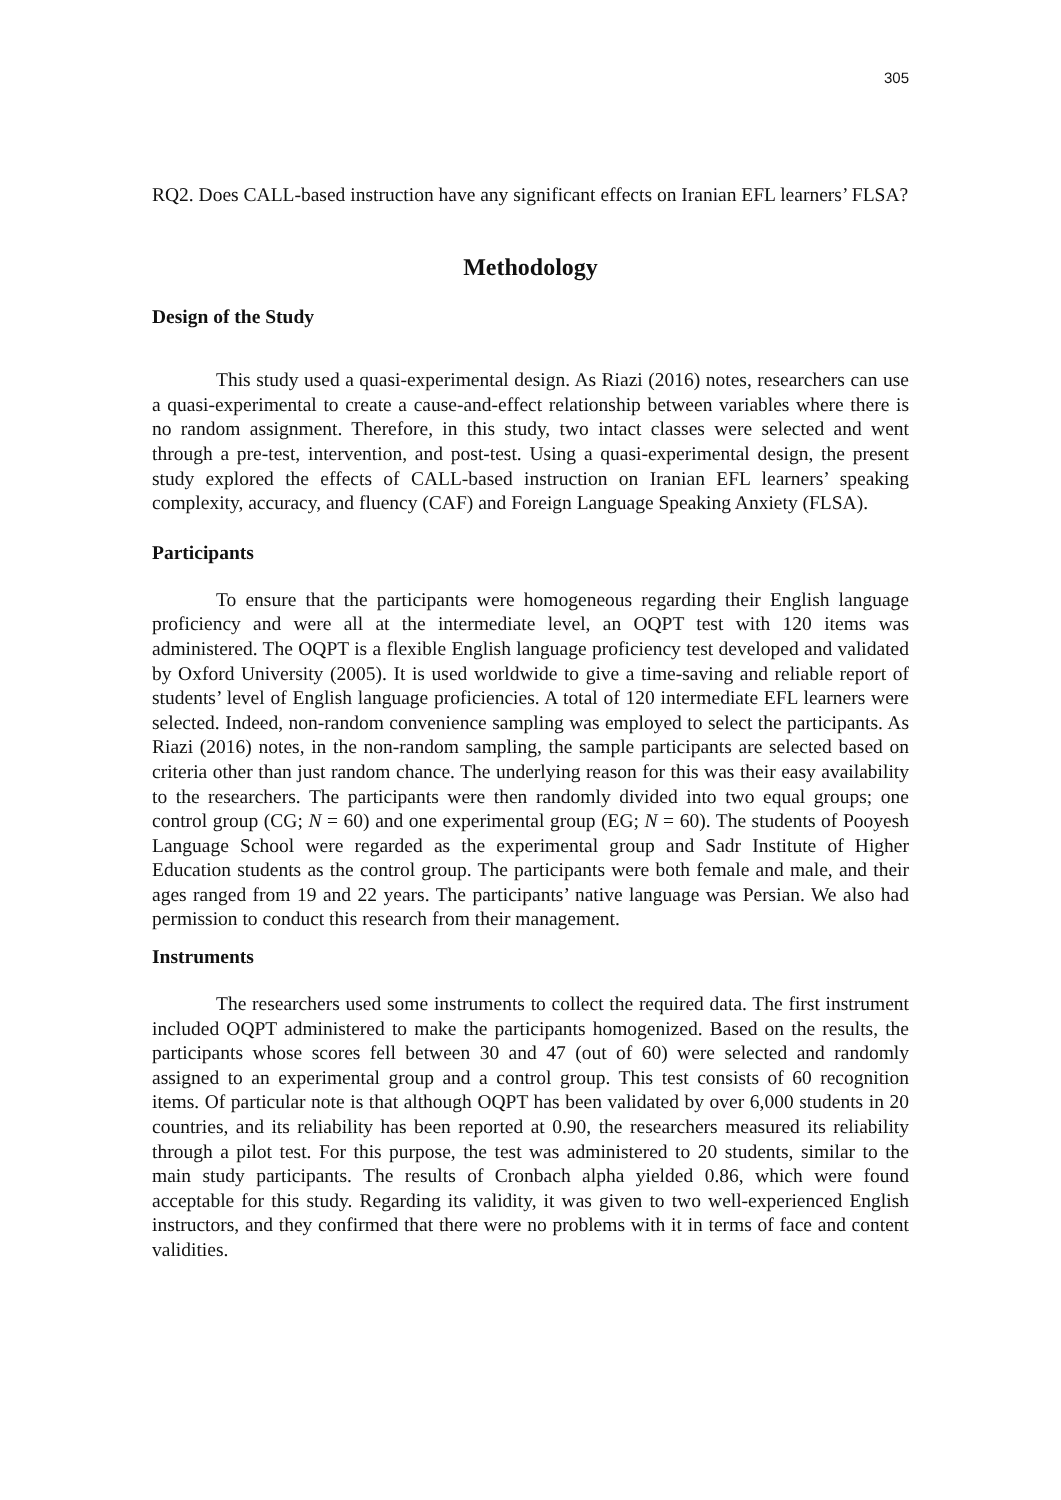305
RQ2. Does CALL-based instruction have any significant effects on Iranian EFL learners’ FLSA?
Methodology
Design of the Study
This study used a quasi-experimental design. As Riazi (2016) notes, researchers can use a quasi-experimental to create a cause-and-effect relationship between variables where there is no random assignment. Therefore, in this study, two intact classes were selected and went through a pre-test, intervention, and post-test. Using a quasi-experimental design, the present study explored the effects of CALL-based instruction on Iranian EFL learners’ speaking complexity, accuracy, and fluency (CAF) and Foreign Language Speaking Anxiety (FLSA).
Participants
To ensure that the participants were homogeneous regarding their English language proficiency and were all at the intermediate level, an OQPT test with 120 items was administered. The OQPT is a flexible English language proficiency test developed and validated by Oxford University (2005). It is used worldwide to give a time-saving and reliable report of students’ level of English language proficiencies. A total of 120 intermediate EFL learners were selected. Indeed, non-random convenience sampling was employed to select the participants. As Riazi (2016) notes, in the non-random sampling, the sample participants are selected based on criteria other than just random chance. The underlying reason for this was their easy availability to the researchers. The participants were then randomly divided into two equal groups; one control group (CG; N = 60) and one experimental group (EG; N = 60). The students of Pooyesh Language School were regarded as the experimental group and Sadr Institute of Higher Education students as the control group. The participants were both female and male, and their ages ranged from 19 and 22 years. The participants’ native language was Persian. We also had permission to conduct this research from their management.
Instruments
The researchers used some instruments to collect the required data. The first instrument included OQPT administered to make the participants homogenized. Based on the results, the participants whose scores fell between 30 and 47 (out of 60) were selected and randomly assigned to an experimental group and a control group. This test consists of 60 recognition items. Of particular note is that although OQPT has been validated by over 6,000 students in 20 countries, and its reliability has been reported at 0.90, the researchers measured its reliability through a pilot test. For this purpose, the test was administered to 20 students, similar to the main study participants. The results of Cronbach alpha yielded 0.86, which were found acceptable for this study. Regarding its validity, it was given to two well-experienced English instructors, and they confirmed that there were no problems with it in terms of face and content validities.